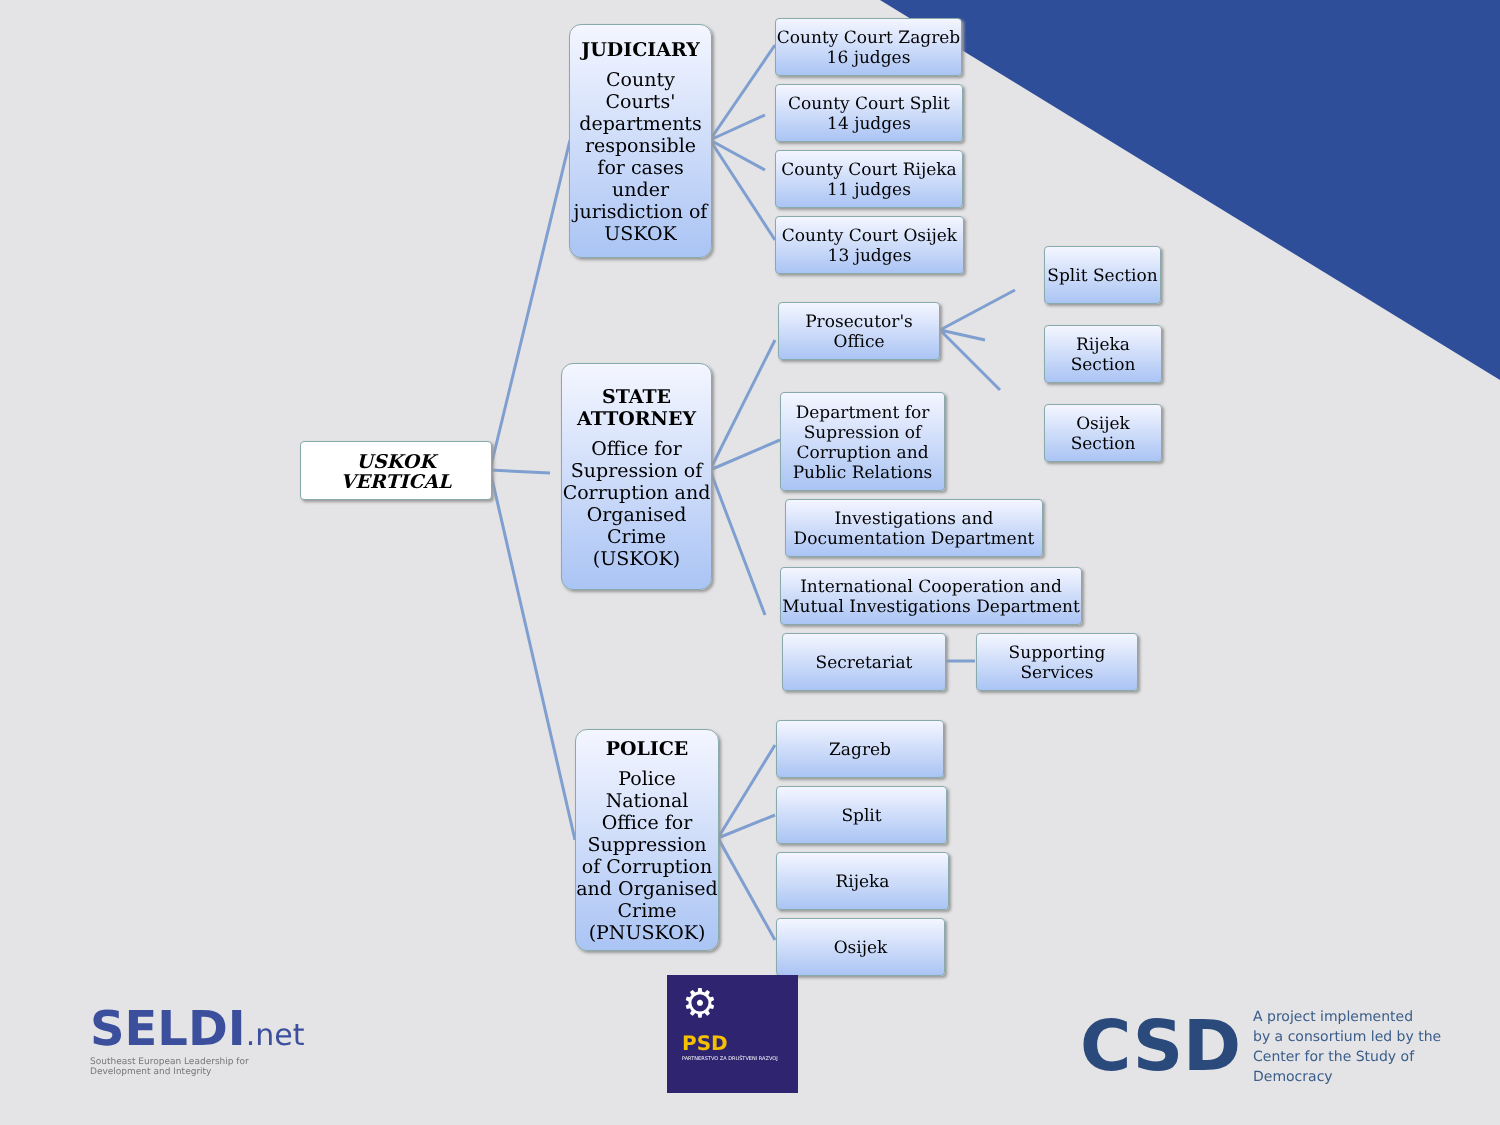USKOK VERTICAL
JUDICIARY
County Courts' departments responsible for cases under jurisdiction of USKOK
STATE ATTORNEY
Office for Supression of Corruption and Organised Crime (USKOK)
POLICE
Police National Office for Suppression of Corruption and Organised Crime (PNUSKOK)
County Court Zagreb
16 judges
County Court Split
14 judges
County Court Rijeka
11 judges
County Court Osijek
13 judges
Prosecutor's Office
Split Section
Rijeka
Section
Osijek
Section
Department for Supression of Corruption and Public Relations
Investigations and
Documentation Department
International Cooperation and
Mutual Investigations Department
Secretariat
Supporting
Services
Zagreb
Split
Rijeka
Osijek
SELDI.net
Southeast European Leadership for
Development and Integrity
⚙
PSD
PARTNERSTVO ZA DRUŠTVENI RAZVOJ
CSD
A project implemented
by a consortium led by the
Center for the Study of
Democracy